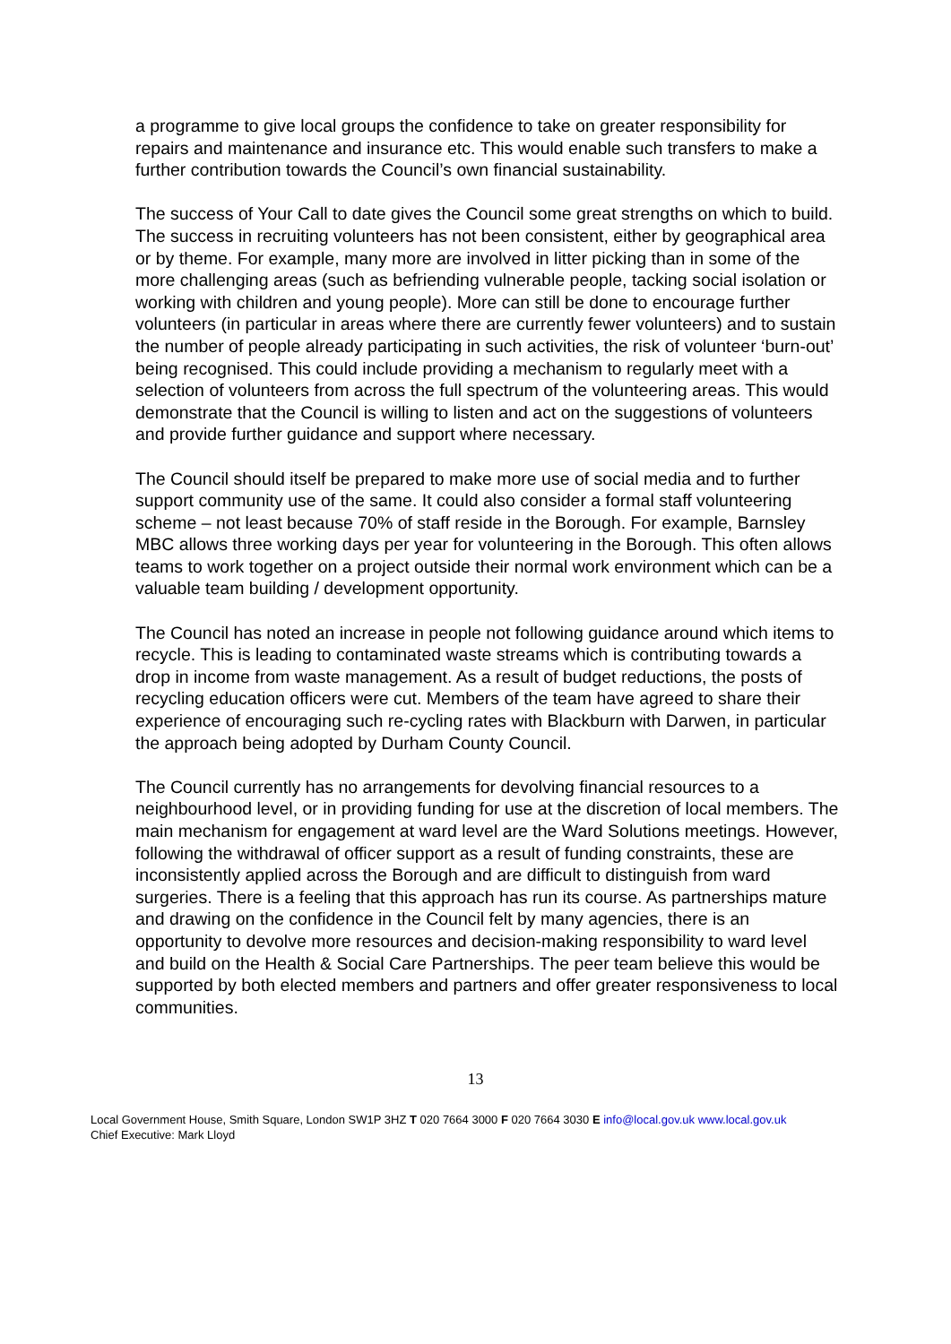a programme to give local groups the confidence to take on greater responsibility for repairs and maintenance and insurance etc. This would enable such transfers to make a further contribution towards the Council’s own financial sustainability.
The success of Your Call to date gives the Council some great strengths on which to build. The success in recruiting volunteers has not been consistent, either by geographical area or by theme. For example, many more are involved in litter picking than in some of the more challenging areas (such as befriending vulnerable people, tacking social isolation or working with children and young people). More can still be done to encourage further volunteers (in particular in areas where there are currently fewer volunteers) and to sustain the number of people already participating in such activities, the risk of volunteer ‘burn-out’ being recognised. This could include providing a mechanism to regularly meet with a selection of volunteers from across the full spectrum of the volunteering areas. This would demonstrate that the Council is willing to listen and act on the suggestions of volunteers and provide further guidance and support where necessary.
The Council should itself be prepared to make more use of social media and to further support community use of the same. It could also consider a formal staff volunteering scheme – not least because 70% of staff reside in the Borough. For example, Barnsley MBC allows three working days per year for volunteering in the Borough. This often allows teams to work together on a project outside their normal work environment which can be a valuable team building / development opportunity.
The Council has noted an increase in people not following guidance around which items to recycle. This is leading to contaminated waste streams which is contributing towards a drop in income from waste management. As a result of budget reductions, the posts of recycling education officers were cut. Members of the team have agreed to share their experience of encouraging such re-cycling rates with Blackburn with Darwen, in particular the approach being adopted by Durham County Council.
The Council currently has no arrangements for devolving financial resources to a neighbourhood level, or in providing funding for use at the discretion of local members. The main mechanism for engagement at ward level are the Ward Solutions meetings. However, following the withdrawal of officer support as a result of funding constraints, these are inconsistently applied across the Borough and are difficult to distinguish from ward surgeries. There is a feeling that this approach has run its course. As partnerships mature and drawing on the confidence in the Council felt by many agencies, there is an opportunity to devolve more resources and decision-making responsibility to ward level and build on the Health & Social Care Partnerships. The peer team believe this would be supported by both elected members and partners and offer greater responsiveness to local communities.
13
Local Government House, Smith Square, London SW1P 3HZ T 020 7664 3000 F 020 7664 3030 E info@local.gov.uk www.local.gov.uk
Chief Executive: Mark Lloyd